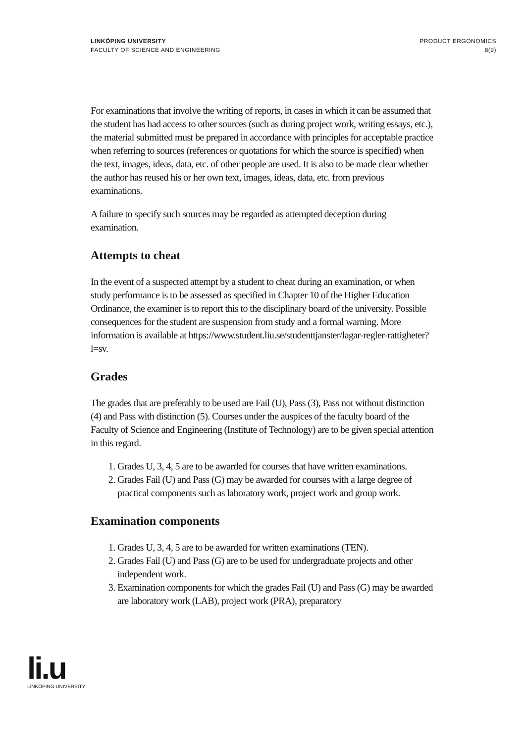LINKÖPING UNIVERSITY
FACULTY OF SCIENCE AND ENGINEERING
PRODUCT ERGONOMICS
8(9)
For examinations that involve the writing of reports, in cases in which it can be assumed that the student has had access to other sources (such as during project work, writing essays, etc.), the material submitted must be prepared in accordance with principles for acceptable practice when referring to sources (references or quotations for which the source is specified) when the text, images, ideas, data, etc. of other people are used. It is also to be made clear whether the author has reused his or her own text, images, ideas, data, etc. from previous examinations.
A failure to specify such sources may be regarded as attempted deception during examination.
Attempts to cheat
In the event of a suspected attempt by a student to cheat during an examination, or when study performance is to be assessed as specified in Chapter 10 of the Higher Education Ordinance, the examiner is to report this to the disciplinary board of the university. Possible consequences for the student are suspension from study and a formal warning. More information is available at https://www.student.liu.se/studenttjanster/lagar-regler-rattigheter?l=sv.
Grades
The grades that are preferably to be used are Fail (U), Pass (3), Pass not without distinction (4) and Pass with distinction (5). Courses under the auspices of the faculty board of the Faculty of Science and Engineering (Institute of Technology) are to be given special attention in this regard.
1. Grades U, 3, 4, 5 are to be awarded for courses that have written examinations.
2. Grades Fail (U) and Pass (G) may be awarded for courses with a large degree of practical components such as laboratory work, project work and group work.
Examination components
1. Grades U, 3, 4, 5 are to be awarded for written examinations (TEN).
2. Grades Fail (U) and Pass (G) are to be used for undergraduate projects and other independent work.
3. Examination components for which the grades Fail (U) and Pass (G) may be awarded are laboratory work (LAB), project work (PRA), preparatory
li.u
LINKÖPING UNIVERSITY